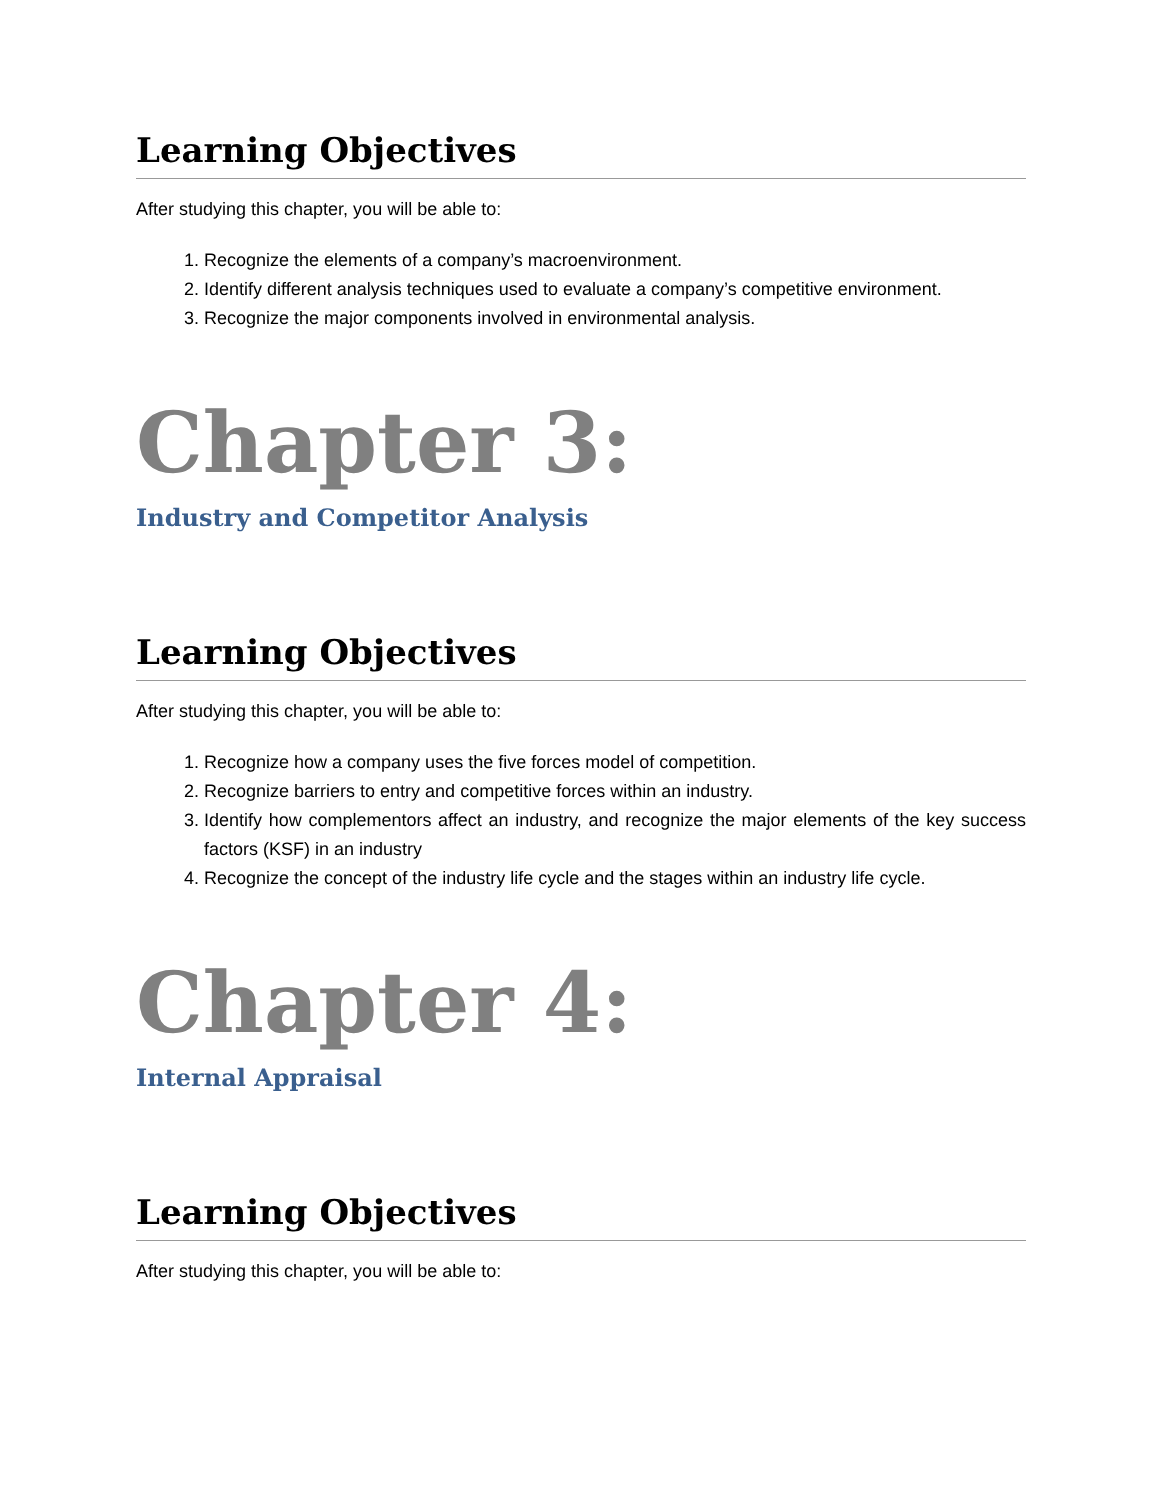Learning Objectives
After studying this chapter, you will be able to:
1. Recognize the elements of a company’s macroenvironment.
2. Identify different analysis techniques used to evaluate a company’s competitive environment.
3. Recognize the major components involved in environmental analysis.
Chapter 3:
Industry and Competitor Analysis
Learning Objectives
After studying this chapter, you will be able to:
1. Recognize how a company uses the five forces model of competition.
2. Recognize barriers to entry and competitive forces within an industry.
3. Identify how complementors affect an industry, and recognize the major elements of the key success factors (KSF) in an industry
4. Recognize the concept of the industry life cycle and the stages within an industry life cycle.
Chapter 4:
Internal Appraisal
Learning Objectives
After studying this chapter, you will be able to: